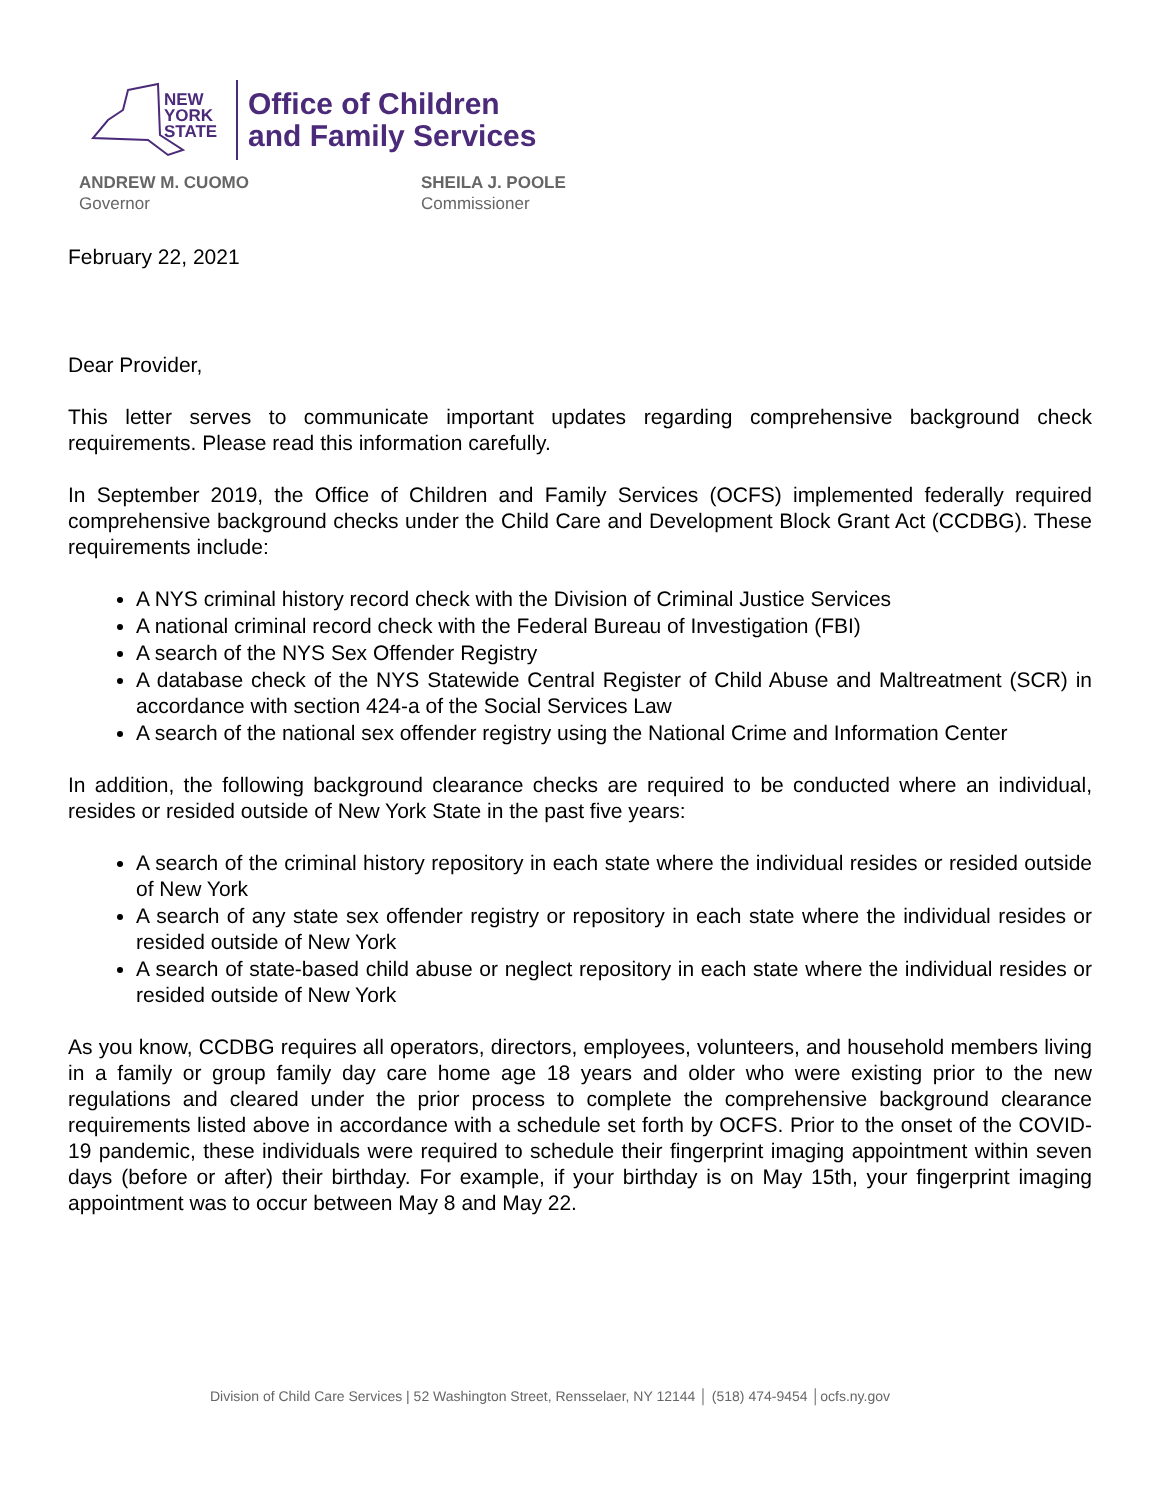NEW
YORK
STATE
Office of Children
and Family Services
ANDREW M. CUOMO
Governor
SHEILA J. POOLE
Commissioner
February 22, 2021
Dear Provider,
This letter serves to communicate important updates regarding comprehensive background check requirements. Please read this information carefully.
In September 2019, the Office of Children and Family Services (OCFS) implemented federally required comprehensive background checks under the Child Care and Development Block Grant Act (CCDBG). These requirements include:
A NYS criminal history record check with the Division of Criminal Justice Services
A national criminal record check with the Federal Bureau of Investigation (FBI)
A search of the NYS Sex Offender Registry
A database check of the NYS Statewide Central Register of Child Abuse and Maltreatment (SCR) in accordance with section 424-a of the Social Services Law
A search of the national sex offender registry using the National Crime and Information Center
In addition, the following background clearance checks are required to be conducted where an individual, resides or resided outside of New York State in the past five years:
A search of the criminal history repository in each state where the individual resides or resided outside of New York
A search of any state sex offender registry or repository in each state where the individual resides or resided outside of New York
A search of state-based child abuse or neglect repository in each state where the individual resides or resided outside of New York
As you know, CCDBG requires all operators, directors, employees, volunteers, and household members living in a family or group family day care home age 18 years and older who were existing prior to the new regulations and cleared under the prior process to complete the comprehensive background clearance requirements listed above in accordance with a schedule set forth by OCFS. Prior to the onset of the COVID-19 pandemic, these individuals were required to schedule their fingerprint imaging appointment within seven days (before or after) their birthday. For example, if your birthday is on May 15th, your fingerprint imaging appointment was to occur between May 8 and May 22.
Division of Child Care Services | 52 Washington Street, Rensselaer, NY 12144 │ (518) 474-9454 │ocfs.ny.gov